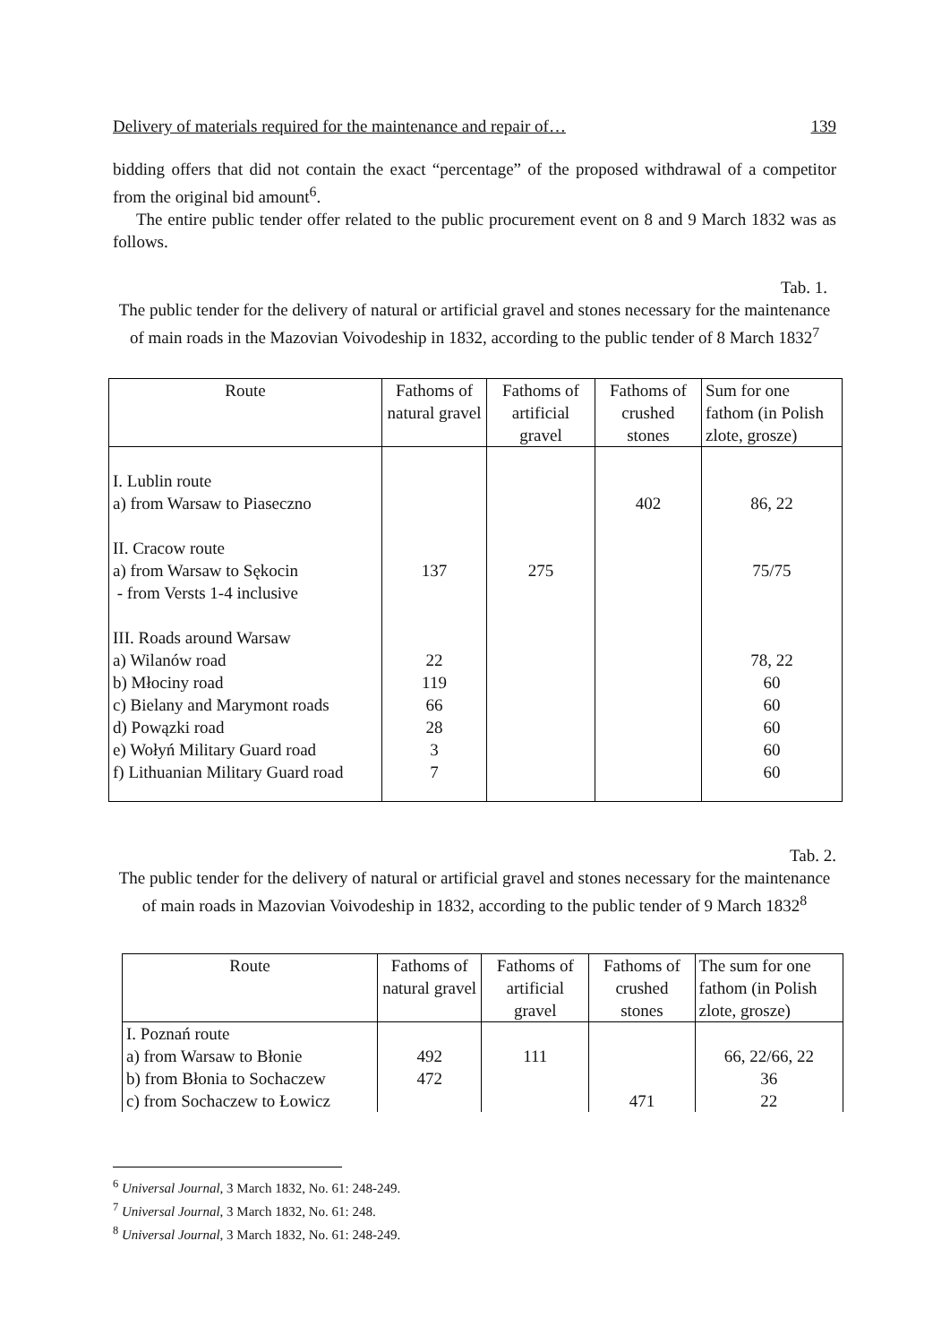Delivery of materials required for the maintenance and repair of… 139
bidding offers that did not contain the exact “percentage” of the proposed withdrawal of a competitor from the original bid amount<sup>6</sup>.
The entire public tender offer related to the public procurement event on 8 and 9 March 1832 was as follows.
Tab. 1.
The public tender for the delivery of natural or artificial gravel and stones necessary for the maintenance of main roads in the Mazovian Voivodeship in 1832, according to the public tender of 8 March 1832<sup>7</sup>
| Route | Fathoms of natural gravel | Fathoms of artificial gravel | Fathoms of crushed stones | Sum for one fathom (in Polish zlote, grosze) |
| --- | --- | --- | --- | --- |
| I. Lublin route a) from Warsaw to Piaseczno II. Cracow route a) from Warsaw to Sękocin - from Versts 1-4 inclusive III. Roads around Warsaw a) Wilanów road b) Młociny road c) Bielany and Marymont roads d) Powązki road e) Wołyń Military Guard road f) Lithuanian Military Guard road | 137 22 119 66 28 3 7 | 275 | 402 | 86, 22 75/75 78, 22 60 60 60 60 60 |
Tab. 2.
The public tender for the delivery of natural or artificial gravel and stones necessary for the maintenance of main roads in Mazovian Voivodeship in 1832, according to the public tender of 9 March 1832<sup>8</sup>
| Route | Fathoms of natural gravel | Fathoms of artificial gravel | Fathoms of crushed stones | The sum for one fathom (in Polish zlote, grosze) |
| --- | --- | --- | --- | --- |
| I. Poznań route a) from Warsaw to Błonie b) from Błonia to Sochaczew c) from Sochaczew to Łowicz | 492 472 | 111 | 471 | 66, 22/66, 22 36 22 |
<sup>6</sup> Universal Journal, 3 March 1832, No. 61: 248-249.
<sup>7</sup> Universal Journal, 3 March 1832, No. 61: 248.
<sup>8</sup> Universal Journal, 3 March 1832, No. 61: 248-249.